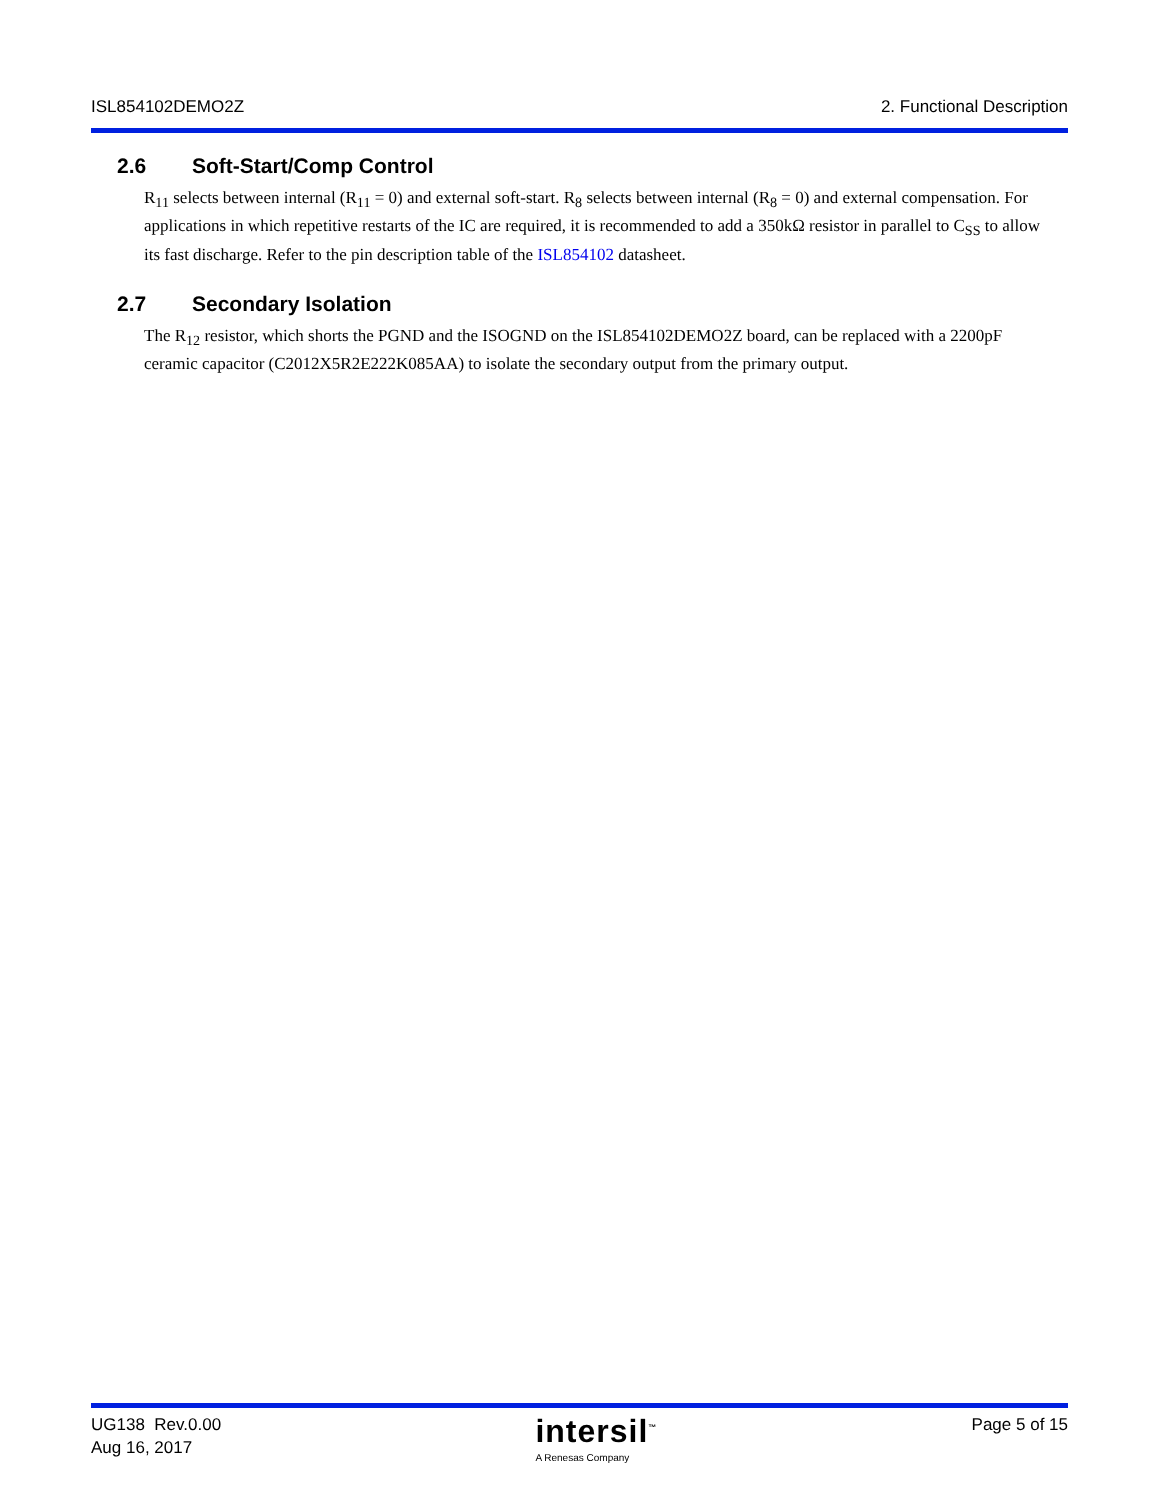ISL854102DEMO2Z 2. Functional Description
2.6 Soft-Start/Comp Control
R<sub>11</sub> selects between internal (R<sub>11</sub> = 0) and external soft-start. R<sub>8</sub> selects between internal (R<sub>8</sub> = 0) and external compensation. For applications in which repetitive restarts of the IC are required, it is recommended to add a 350kΩ resistor in parallel to C<sub>SS</sub> to allow its fast discharge. Refer to the pin description table of the ISL854102 datasheet.
2.7 Secondary Isolation
The R<sub>12</sub> resistor, which shorts the PGND and the ISOGND on the ISL854102DEMO2Z board, can be replaced with a 2200pF ceramic capacitor (C2012X5R2E222K085AA) to isolate the secondary output from the primary output.
UG138 Rev.0.00
Aug 16, 2017
intersil<sup>™</sup>
A Renesas Company
Page 5 of 15